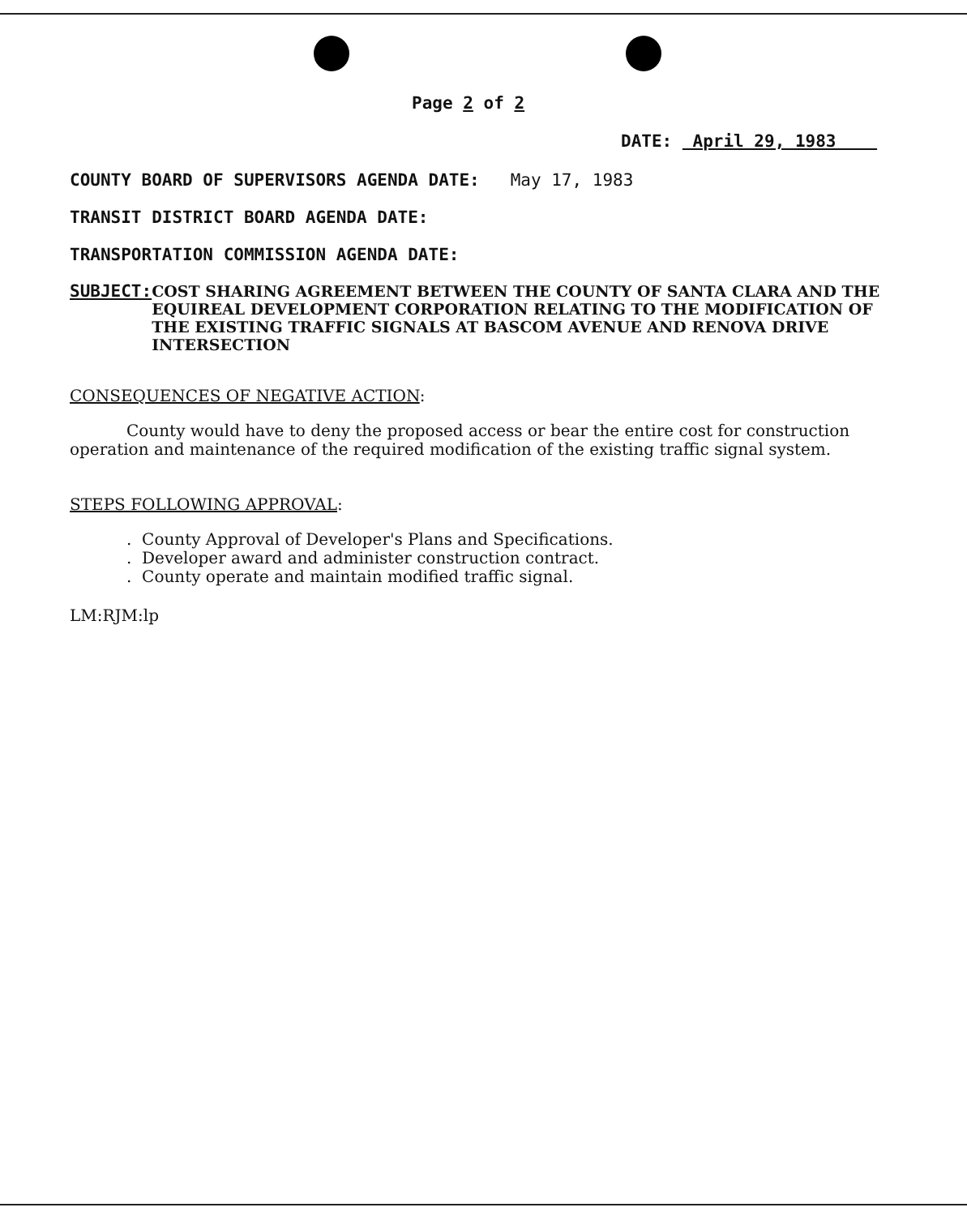Page 2 of 2
DATE: April 29, 1983
COUNTY BOARD OF SUPERVISORS AGENDA DATE: May 17, 1983
TRANSIT DISTRICT BOARD AGENDA DATE:
TRANSPORTATION COMMISSION AGENDA DATE:
SUBJECT: COST SHARING AGREEMENT BETWEEN THE COUNTY OF SANTA CLARA AND THE EQUIREAL DEVELOPMENT CORPORATION RELATING TO THE MODIFICATION OF THE EXISTING TRAFFIC SIGNALS AT BASCOM AVENUE AND RENOVA DRIVE INTERSECTION
CONSEQUENCES OF NEGATIVE ACTION:
County would have to deny the proposed access or bear the entire cost for construction operation and maintenance of the required modification of the existing traffic signal system.
STEPS FOLLOWING APPROVAL:
. County Approval of Developer's Plans and Specifications.
. Developer award and administer construction contract.
. County operate and maintain modified traffic signal.
LM:RJM:lp